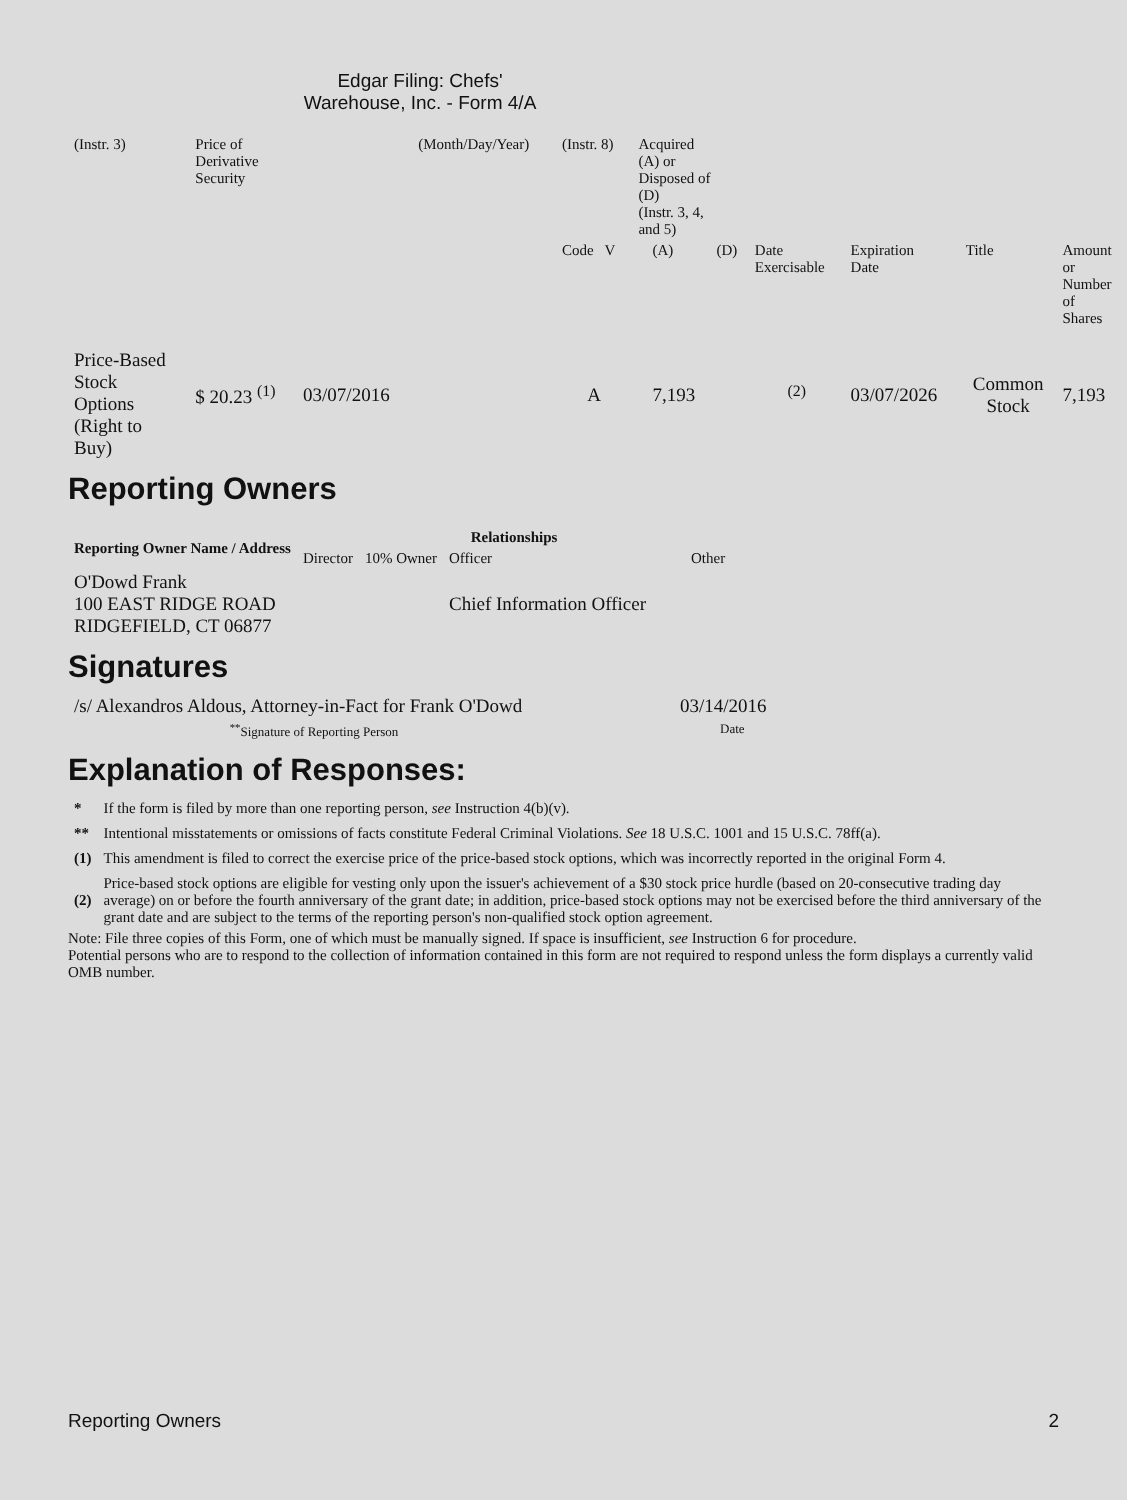Edgar Filing: Chefs' Warehouse, Inc. - Form 4/A
| (Instr. 3) | Price of Derivative Security | | (Month/Day/Year) | (Instr. 8) | Acquired (A) or Disposed of (D) (Instr. 3, 4, and 5) | | | | | | |
| | | | | Code V | | (A) | (D) | Date Exercisable | Expiration Date | Title | Amount or Number of Shares |
| Price-Based Stock Options (Right to Buy) | $ 20.23 <sup>(1)</sup> | 03/07/2016 | | A | | 7,193 | | <sup>(2)</sup> | 03/07/2026 | Common Stock | 7,193 |
Reporting Owners
| Reporting Owner Name / Address | Relationships | | | |
| --- | --- | --- | --- | --- |
| | Director | 10% Owner | Officer | Other |
| O'Dowd Frank 100 EAST RIDGE ROAD RIDGEFIELD, CT 06877 | | | Chief Information Officer | |
Signatures
| /s/ Alexandros Aldous, Attorney-in-Fact for Frank O'Dowd | 03/14/2016 |
| <sup>**</sup> Signature of Reporting Person | Date |
Explanation of Responses:
| * | If the form is filed by more than one reporting person, see Instruction 4(b)(v). |
| ** | Intentional misstatements or omissions of facts constitute Federal Criminal Violations. See 18 U.S.C. 1001 and 15 U.S.C. 78ff(a). |
| (1) | This amendment is filed to correct the exercise price of the price-based stock options, which was incorrectly reported in the original Form 4. |
| (2) | Price-based stock options are eligible for vesting only upon the issuer's achievement of a $30 stock price hurdle (based on 20-consecutive trading day average) on or before the fourth anniversary of the grant date; in addition, price-based stock options may not be exercised before the third anniversary of the grant date and are subject to the terms of the reporting person's non-qualified stock option agreement. |
Note: File three copies of this Form, one of which must be manually signed. If space is insufficient, see Instruction 6 for procedure.
Potential persons who are to respond to the collection of information contained in this form are not required to respond unless the form displays a currently valid OMB number.
Reporting Owners 2